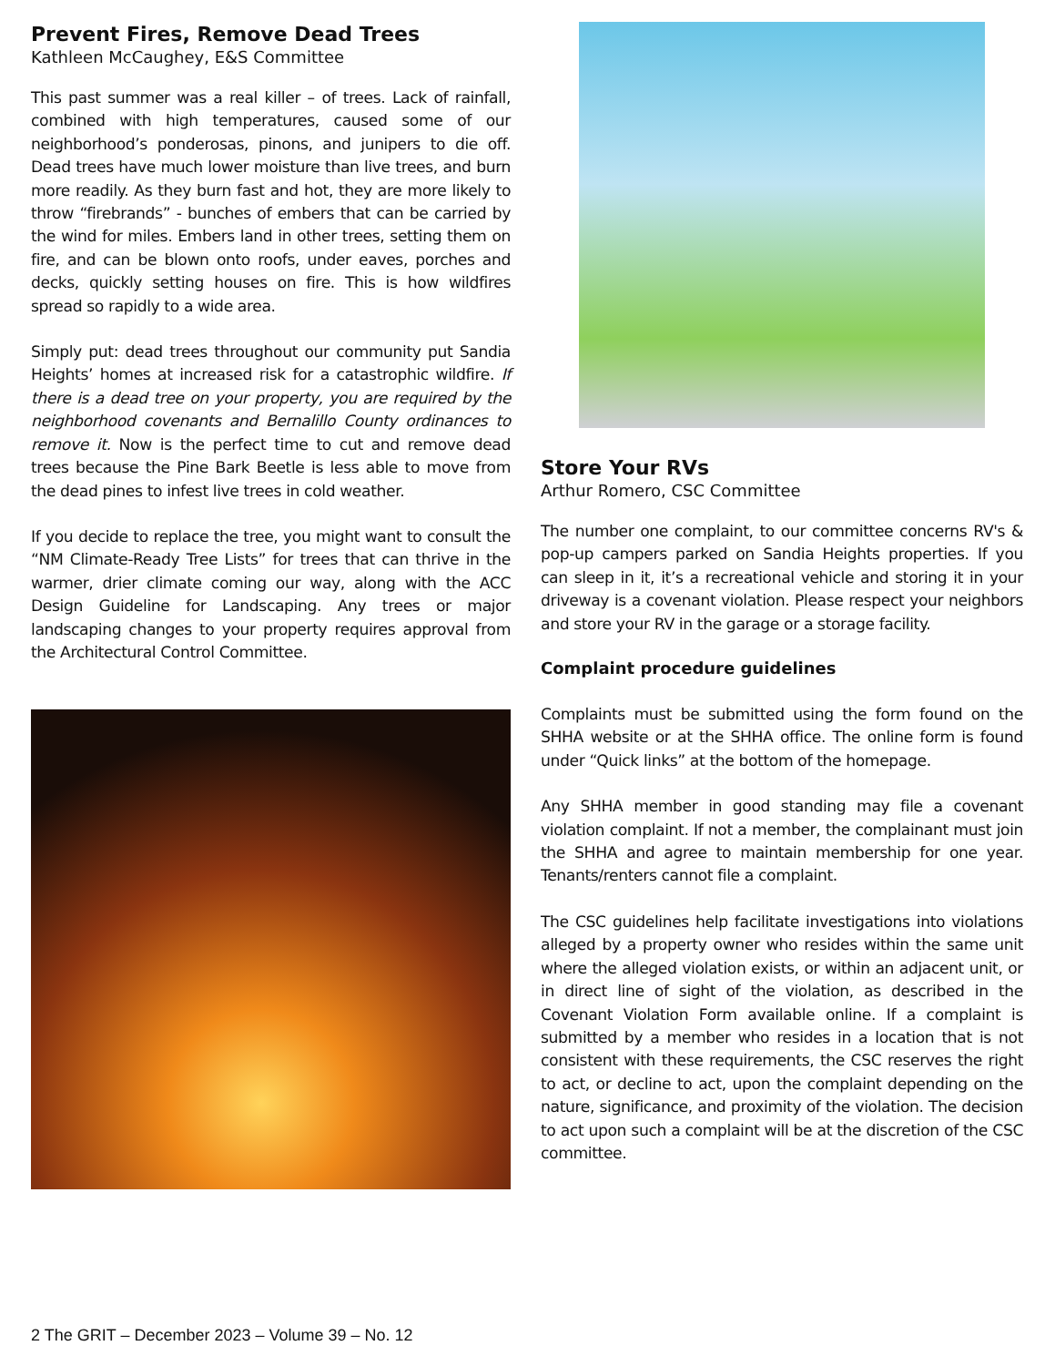Prevent Fires, Remove Dead Trees
Kathleen McCaughey, E&S Committee
This past summer was a real killer – of trees. Lack of rainfall, combined with high temperatures, caused some of our neighborhood’s ponderosas, pinons, and junipers to die off. Dead trees have much lower moisture than live trees, and burn more readily. As they burn fast and hot, they are more likely to throw “firebrands” - bunches of embers that can be carried by the wind for miles. Embers land in other trees, setting them on fire, and can be blown onto roofs, under eaves, porches and decks, quickly setting houses on fire. This is how wildfires spread so rapidly to a wide area.
Simply put: dead trees throughout our community put Sandia Heights’ homes at increased risk for a catastrophic wildfire. If there is a dead tree on your property, you are required by the neighborhood covenants and Bernalillo County ordinances to remove it. Now is the perfect time to cut and remove dead trees because the Pine Bark Beetle is less able to move from the dead pines to infest live trees in cold weather.
If you decide to replace the tree, you might want to consult the “NM Climate-Ready Tree Lists” for trees that can thrive in the warmer, drier climate coming our way, along with the ACC Design Guideline for Landscaping. Any trees or major landscaping changes to your property requires approval from the Architectural Control Committee.
Store Your RVs
Arthur Romero, CSC Committee
The number one complaint, to our committee concerns RV's & pop-up campers parked on Sandia Heights properties. If you can sleep in it, it’s a recreational vehicle and storing it in your driveway is a covenant violation. Please respect your neighbors and store your RV in the garage or a storage facility.
Complaint procedure guidelines
Complaints must be submitted using the form found on the SHHA website or at the SHHA office. The online form is found under “Quick links” at the bottom of the homepage.
Any SHHA member in good standing may file a covenant violation complaint. If not a member, the complainant must join the SHHA and agree to maintain membership for one year. Tenants/renters cannot file a complaint.
The CSC guidelines help facilitate investigations into violations alleged by a property owner who resides within the same unit where the alleged violation exists, or within an adjacent unit, or in direct line of sight of the violation, as described in the Covenant Violation Form available online. If a complaint is submitted by a member who resides in a location that is not consistent with these requirements, the CSC reserves the right to act, or decline to act, upon the complaint depending on the nature, significance, and proximity of the violation. The decision to act upon such a complaint will be at the discretion of the CSC committee.
2 The GRIT – December 2023 – Volume 39 – No. 12